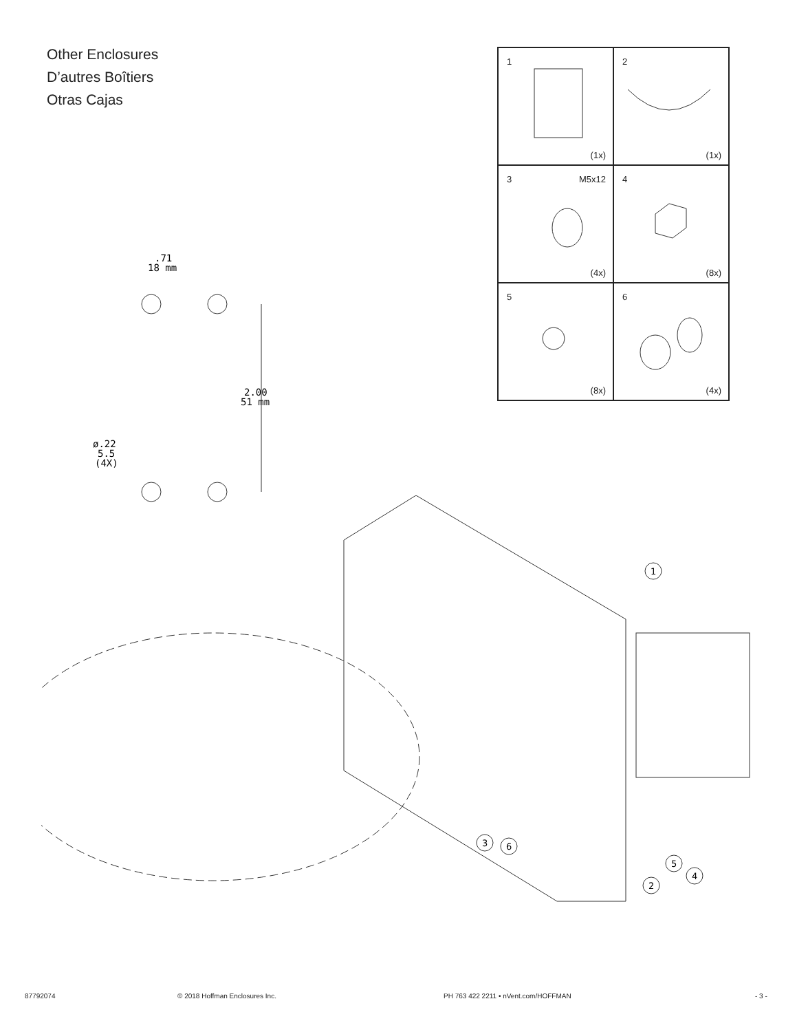Other Enclosures
D’autres Boîtiers
Otras Cajas
| 1 (1x) | 2 (1x) |
| 3 M5x12 (4x) | 4 (8x) |
| 5 (8x) | 6 (4x) |
.71
18 mm
2.00
51 mm
ø.22
5.5
(4X)
1
3
6
2
5
4
87792074 © 2018 Hoffman Enclosures Inc. PH 763 422 2211 • nVent.com/HOFFMAN - 3 -